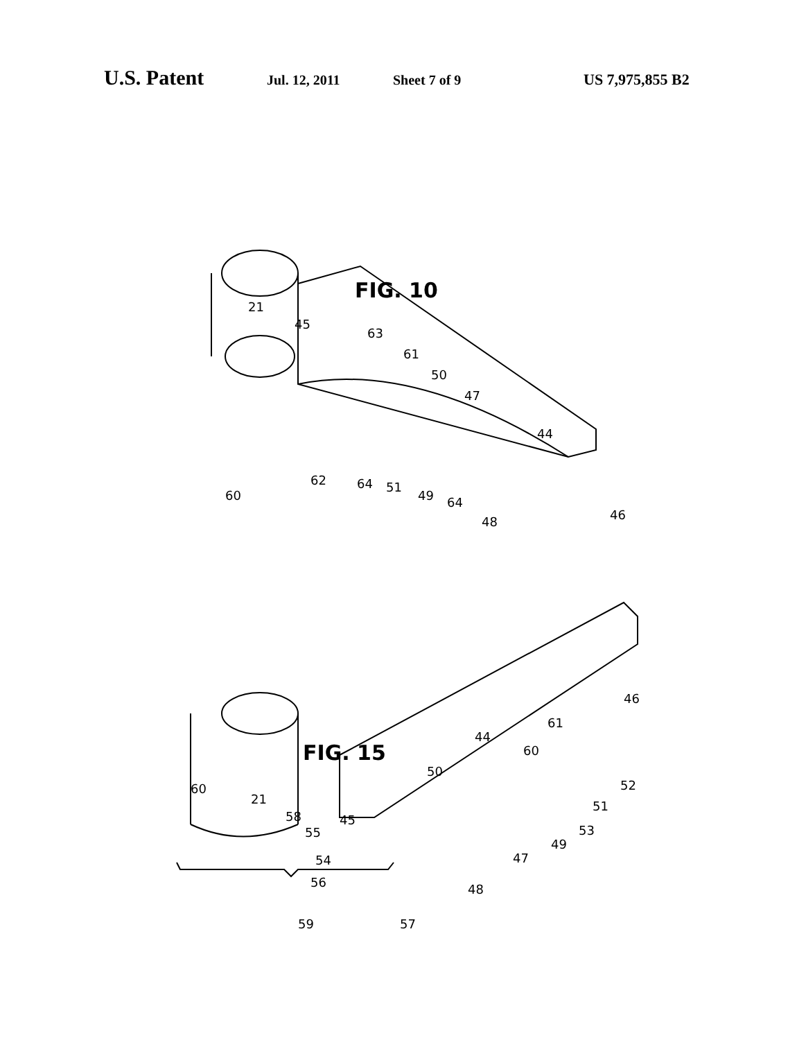U.S. Patent Jul. 12, 2011 Sheet 7 of 9 US 7,975,855 B2
FIG. 10
21
45
63
61
50
47
44
60
62
64
51
49
64
48
46
FIG. 15
46
61
60
44
50
52
51
53
49
47
60
21
58
55
45
54
56
48
59
57